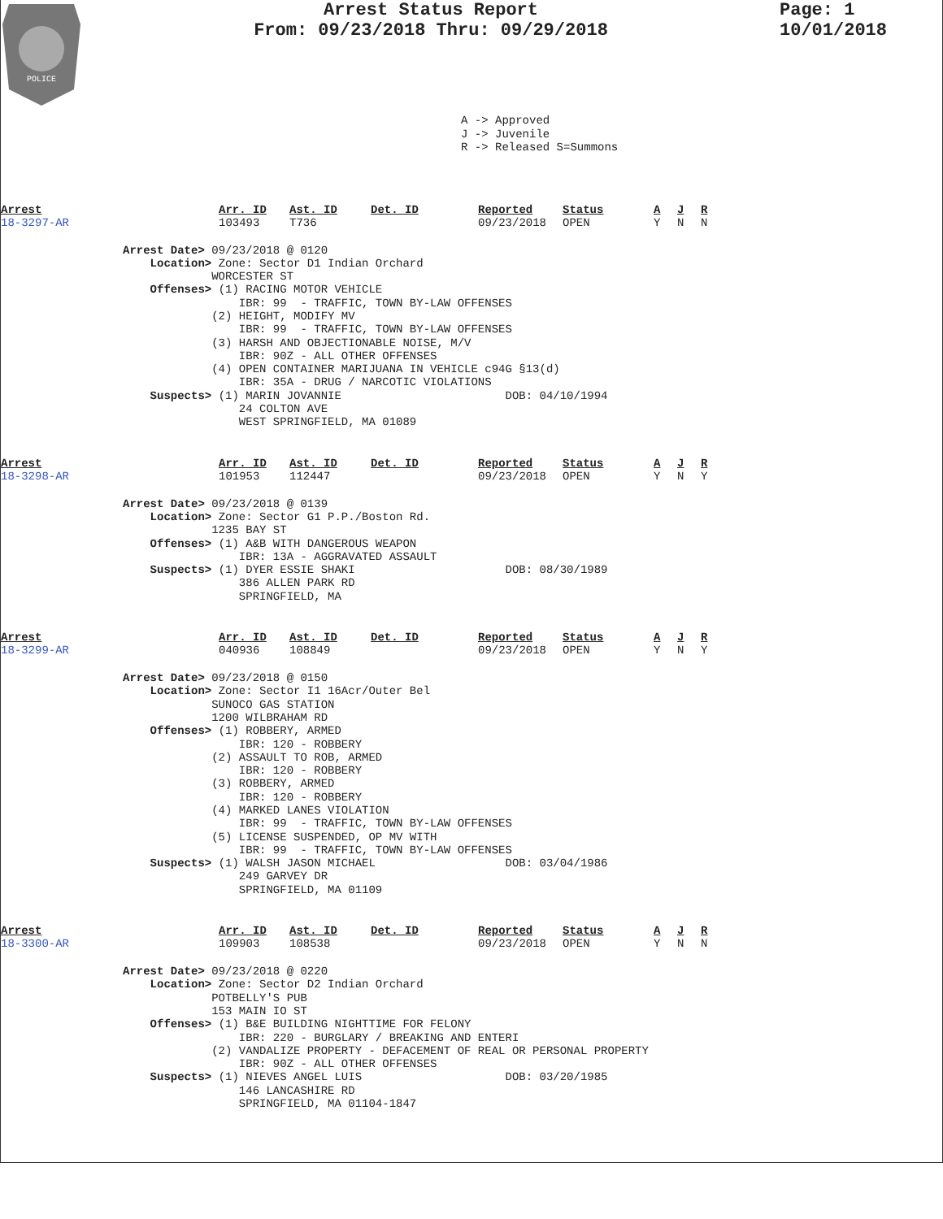POLICE
Arrest Status Report
From: 09/23/2018 Thru: 09/29/2018
Page: 1
10/01/2018
A -> Approved J -> Juvenile R -> Released S=Summons
Arrest Arr. ID Ast. ID Det. ID Reported Status A J R 18-3297-AR 103493 T736 09/23/2018 OPEN Y N N
Arrest Date> 09/23/2018 @ 0120 Location> Zone: Sector D1 Indian Orchard WORCESTER ST Offenses> (1) RACING MOTOR VEHICLE IBR: 99 - TRAFFIC, TOWN BY-LAW OFFENSES (2) HEIGHT, MODIFY MV IBR: 99 - TRAFFIC, TOWN BY-LAW OFFENSES (3) HARSH AND OBJECTIONABLE NOISE, M/V IBR: 90Z - ALL OTHER OFFENSES (4) OPEN CONTAINER MARIJUANA IN VEHICLE c94G §13(d) IBR: 35A - DRUG / NARCOTIC VIOLATIONS Suspects> (1) MARIN JOVANNIE DOB: 04/10/1994 24 COLTON AVE WEST SPRINGFIELD, MA 01089
Arrest Arr. ID Ast. ID Det. ID Reported Status A J R 18-3298-AR 101953 112447 09/23/2018 OPEN Y N Y
Arrest Date> 09/23/2018 @ 0139 Location> Zone: Sector G1 P.P./Boston Rd. 1235 BAY ST Offenses> (1) A&B WITH DANGEROUS WEAPON IBR: 13A - AGGRAVATED ASSAULT Suspects> (1) DYER ESSIE SHAKI DOB: 08/30/1989 386 ALLEN PARK RD SPRINGFIELD, MA
Arrest Arr. ID Ast. ID Det. ID Reported Status A J R 18-3299-AR 040936 108849 09/23/2018 OPEN Y N Y
Arrest Date> 09/23/2018 @ 0150 Location> Zone: Sector I1 16Acr/Outer Bel SUNOCO GAS STATION 1200 WILBRAHAM RD Offenses> (1) ROBBERY, ARMED IBR: 120 - ROBBERY (2) ASSAULT TO ROB, ARMED IBR: 120 - ROBBERY (3) ROBBERY, ARMED IBR: 120 - ROBBERY (4) MARKED LANES VIOLATION IBR: 99 - TRAFFIC, TOWN BY-LAW OFFENSES (5) LICENSE SUSPENDED, OP MV WITH IBR: 99 - TRAFFIC, TOWN BY-LAW OFFENSES Suspects> (1) WALSH JASON MICHAEL DOB: 03/04/1986 249 GARVEY DR SPRINGFIELD, MA 01109
Arrest Arr. ID Ast. ID Det. ID Reported Status A J R 18-3300-AR 109903 108538 09/23/2018 OPEN Y N N
Arrest Date> 09/23/2018 @ 0220 Location> Zone: Sector D2 Indian Orchard POTBELLY'S PUB 153 MAIN IO ST Offenses> (1) B&E BUILDING NIGHTTIME FOR FELONY IBR: 220 - BURGLARY / BREAKING AND ENTERI (2) VANDALIZE PROPERTY - DEFACEMENT OF REAL OR PERSONAL PROPERTY IBR: 90Z - ALL OTHER OFFENSES Suspects> (1) NIEVES ANGEL LUIS DOB: 03/20/1985 146 LANCASHIRE RD SPRINGFIELD, MA 01104-1847